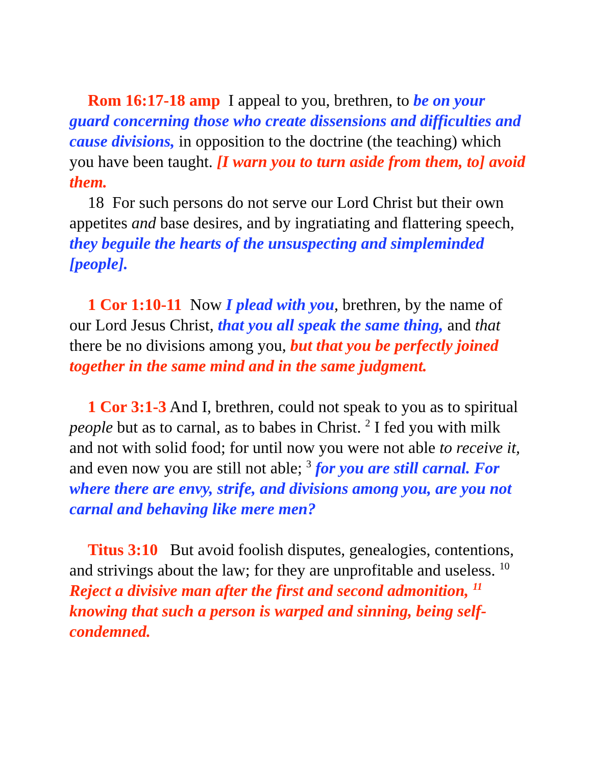Rom 16:17-18 amp I appeal to you, brethren, to be on your guard concerning those who create dissensions and difficulties and cause divisions, in opposition to the doctrine (the teaching) which you have been taught. [I warn you to turn aside from them, to] avoid them.
18 For such persons do not serve our Lord Christ but their own appetites and base desires, and by ingratiating and flattering speech, they beguile the hearts of the unsuspecting and simpleminded [people].
1 Cor 1:10-11 Now I plead with you, brethren, by the name of our Lord Jesus Christ, that you all speak the same thing, and that there be no divisions among you, but that you be perfectly joined together in the same mind and in the same judgment.
1 Cor 3:1-3 And I, brethren, could not speak to you as to spiritual people but as to carnal, as to babes in Christ. <sup>2</sup> I fed you with milk and not with solid food; for until now you were not able to receive it, and even now you are still not able; <sup>3</sup> for you are still carnal. For where there are envy, strife, and divisions among you, are you not carnal and behaving like mere men?
Titus 3:10 But avoid foolish disputes, genealogies, contentions, and strivings about the law; for they are unprofitable and useless. <sup>10</sup> Reject a divisive man after the first and second admonition, <sup>11</sup> knowing that such a person is warped and sinning, being self-condemned.